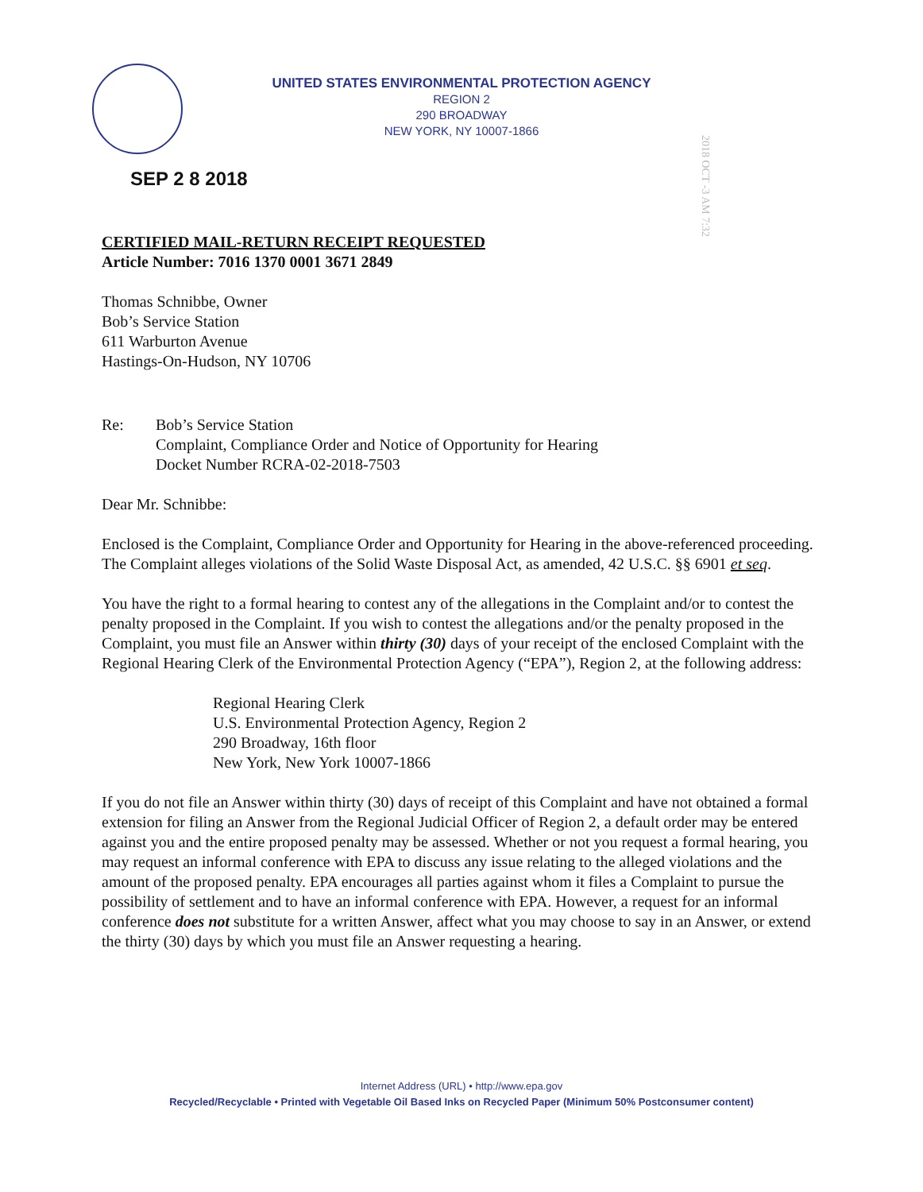UNITED STATES ENVIRONMENTAL PROTECTION AGENCY
REGION 2
290 BROADWAY
NEW YORK, NY 10007-1866
2018 OCT -3 AM 7:32
SEP 2 8 2018
CERTIFIED MAIL-RETURN RECEIPT REQUESTED
Article Number: 7016 1370 0001 3671 2849
Thomas Schnibbe, Owner
Bob’s Service Station
611 Warburton Avenue
Hastings-On-Hudson, NY 10706
Re: Bob’s Service Station
Complaint, Compliance Order and Notice of Opportunity for Hearing
Docket Number RCRA-02-2018-7503
Dear Mr. Schnibbe:
Enclosed is the Complaint, Compliance Order and Opportunity for Hearing in the above-referenced proceeding. The Complaint alleges violations of the Solid Waste Disposal Act, as amended, 42 U.S.C. §§ 6901 et seq.
You have the right to a formal hearing to contest any of the allegations in the Complaint and/or to contest the penalty proposed in the Complaint. If you wish to contest the allegations and/or the penalty proposed in the Complaint, you must file an Answer within thirty (30) days of your receipt of the enclosed Complaint with the Regional Hearing Clerk of the Environmental Protection Agency (“EPA”), Region 2, at the following address:
Regional Hearing Clerk
U.S. Environmental Protection Agency, Region 2
290 Broadway, 16th floor
New York, New York 10007-1866
If you do not file an Answer within thirty (30) days of receipt of this Complaint and have not obtained a formal extension for filing an Answer from the Regional Judicial Officer of Region 2, a default order may be entered against you and the entire proposed penalty may be assessed. Whether or not you request a formal hearing, you may request an informal conference with EPA to discuss any issue relating to the alleged violations and the amount of the proposed penalty. EPA encourages all parties against whom it files a Complaint to pursue the possibility of settlement and to have an informal conference with EPA. However, a request for an informal conference does not substitute for a written Answer, affect what you may choose to say in an Answer, or extend the thirty (30) days by which you must file an Answer requesting a hearing.
Internet Address (URL) • http://www.epa.gov
Recycled/Recyclable • Printed with Vegetable Oil Based Inks on Recycled Paper (Minimum 50% Postconsumer content)